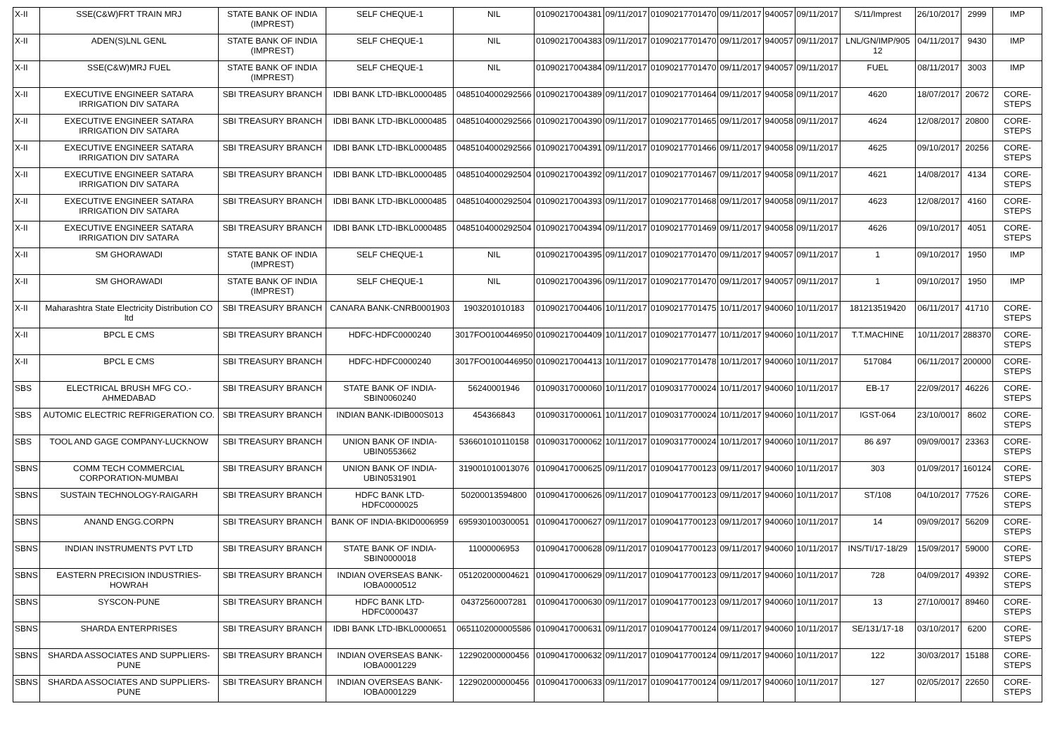| X-II | SSE(C&W)FRT TRAIN MRJ | STATE BANK OF INDIA (IMPREST) | SELF CHEQUE-1 | NIL | 01090217004381 | 09/11/2017 | 01090217701470 | 09/11/2017 | 940057 | 09/11/2017 | S/11/Imprest | 26/10/2017 | 2999 | IMP |
| X-II | ADEN(S)LNL GENL | STATE BANK OF INDIA (IMPREST) | SELF CHEQUE-1 | NIL | 01090217004383 | 09/11/2017 | 01090217701470 | 09/11/2017 | 940057 | 09/11/2017 | LNL/GN/IMP/905 12 | 04/11/2017 | 9430 | IMP |
| X-II | SSE(C&W)MRJ FUEL | STATE BANK OF INDIA (IMPREST) | SELF CHEQUE-1 | NIL | 01090217004384 | 09/11/2017 | 01090217701470 | 09/11/2017 | 940057 | 09/11/2017 | FUEL | 08/11/2017 | 3003 | IMP |
| X-II | EXECUTIVE ENGINEER SATARA IRRIGATION DIV SATARA | SBI TREASURY BRANCH | IDBI BANK LTD-IBKL0000485 | 0485104000292566 | 01090217004389 | 09/11/2017 | 01090217701464 | 09/11/2017 | 940058 | 09/11/2017 | 4620 | 18/07/2017 | 20672 | CORE-STEPS |
| X-II | EXECUTIVE ENGINEER SATARA IRRIGATION DIV SATARA | SBI TREASURY BRANCH | IDBI BANK LTD-IBKL0000485 | 0485104000292566 | 01090217004390 | 09/11/2017 | 01090217701465 | 09/11/2017 | 940058 | 09/11/2017 | 4624 | 12/08/2017 | 20800 | CORE-STEPS |
| X-II | EXECUTIVE ENGINEER SATARA IRRIGATION DIV SATARA | SBI TREASURY BRANCH | IDBI BANK LTD-IBKL0000485 | 0485104000292566 | 01090217004391 | 09/11/2017 | 01090217701466 | 09/11/2017 | 940058 | 09/11/2017 | 4625 | 09/10/2017 | 20256 | CORE-STEPS |
| X-II | EXECUTIVE ENGINEER SATARA IRRIGATION DIV SATARA | SBI TREASURY BRANCH | IDBI BANK LTD-IBKL0000485 | 0485104000292504 | 01090217004392 | 09/11/2017 | 01090217701467 | 09/11/2017 | 940058 | 09/11/2017 | 4621 | 14/08/2017 | 4134 | CORE-STEPS |
| X-II | EXECUTIVE ENGINEER SATARA IRRIGATION DIV SATARA | SBI TREASURY BRANCH | IDBI BANK LTD-IBKL0000485 | 0485104000292504 | 01090217004393 | 09/11/2017 | 01090217701468 | 09/11/2017 | 940058 | 09/11/2017 | 4623 | 12/08/2017 | 4160 | CORE-STEPS |
| X-II | EXECUTIVE ENGINEER SATARA IRRIGATION DIV SATARA | SBI TREASURY BRANCH | IDBI BANK LTD-IBKL0000485 | 0485104000292504 | 01090217004394 | 09/11/2017 | 01090217701469 | 09/11/2017 | 940058 | 09/11/2017 | 4626 | 09/10/2017 | 4051 | CORE-STEPS |
| X-II | SM GHORAWADI | STATE BANK OF INDIA (IMPREST) | SELF CHEQUE-1 | NIL | 01090217004395 | 09/11/2017 | 01090217701470 | 09/11/2017 | 940057 | 09/11/2017 | 1 | 09/10/2017 | 1950 | IMP |
| X-II | SM GHORAWADI | STATE BANK OF INDIA (IMPREST) | SELF CHEQUE-1 | NIL | 01090217004396 | 09/11/2017 | 01090217701470 | 09/11/2017 | 940057 | 09/11/2017 | 1 | 09/10/2017 | 1950 | IMP |
| X-II | Maharashtra State Electricity Distribution CO ltd | SBI TREASURY BRANCH | CANARA BANK-CNRB0001903 | 1903201010183 | 01090217004406 | 10/11/2017 | 01090217701475 | 10/11/2017 | 940060 | 10/11/2017 | 181213519420 | 06/11/2017 | 41710 | CORE-STEPS |
| X-II | BPCL E CMS | SBI TREASURY BRANCH | HDFC-HDFC0000240 | 3017FO0100446950 | 01090217004409 | 10/11/2017 | 01090217701477 | 10/11/2017 | 940060 | 10/11/2017 | T.T.MACHINE | 10/11/2017 | 288370 | CORE-STEPS |
| X-II | BPCL E CMS | SBI TREASURY BRANCH | HDFC-HDFC0000240 | 3017FO0100446950 | 01090217004413 | 10/11/2017 | 01090217701478 | 10/11/2017 | 940060 | 10/11/2017 | 517084 | 06/11/2017 | 200000 | CORE-STEPS |
| SBS | ELECTRICAL BRUSH MFG CO.-AHMEDABAD | SBI TREASURY BRANCH | STATE BANK OF INDIA-SBIN0060240 | 56240001946 | 01090317000060 | 10/11/2017 | 01090317700024 | 10/11/2017 | 940060 | 10/11/2017 | EB-17 | 22/09/2017 | 46226 | CORE-STEPS |
| SBS | AUTOMIC ELECTRIC REFRIGERATION CO. | SBI TREASURY BRANCH | INDIAN BANK-IDIB000S013 | 454366843 | 01090317000061 | 10/11/2017 | 01090317700024 | 10/11/2017 | 940060 | 10/11/2017 | IGST-064 | 23/10/0017 | 8602 | CORE-STEPS |
| SBS | TOOL AND GAGE COMPANY-LUCKNOW | SBI TREASURY BRANCH | UNION BANK OF INDIA-UBIN0553662 | 536601010110158 | 01090317000062 | 10/11/2017 | 01090317700024 | 10/11/2017 | 940060 | 10/11/2017 | 86 &97 | 09/09/0017 | 23363 | CORE-STEPS |
| SBNS | COMM TECH COMMERCIAL CORPORATION-MUMBAI | SBI TREASURY BRANCH | UNION BANK OF INDIA-UBIN0531901 | 319001010013076 | 01090417000625 | 09/11/2017 | 01090417700123 | 09/11/2017 | 940060 | 10/11/2017 | 303 | 01/09/2017 | 160124 | CORE-STEPS |
| SBNS | SUSTAIN TECHNOLOGY-RAIGARH | SBI TREASURY BRANCH | HDFC BANK LTD-HDFC0000025 | 50200013594800 | 01090417000626 | 09/11/2017 | 01090417700123 | 09/11/2017 | 940060 | 10/11/2017 | ST/108 | 04/10/2017 | 77526 | CORE-STEPS |
| SBNS | ANAND ENGG.CORPN | SBI TREASURY BRANCH | BANK OF INDIA-BKID0006959 | 695930100300051 | 01090417000627 | 09/11/2017 | 01090417700123 | 09/11/2017 | 940060 | 10/11/2017 | 14 | 09/09/2017 | 56209 | CORE-STEPS |
| SBNS | INDIAN INSTRUMENTS PVT LTD | SBI TREASURY BRANCH | STATE BANK OF INDIA-SBIN0000018 | 11000006953 | 01090417000628 | 09/11/2017 | 01090417700123 | 09/11/2017 | 940060 | 10/11/2017 | INS/TI/17-18/29 | 15/09/2017 | 59000 | CORE-STEPS |
| SBNS | EASTERN PRECISION INDUSTRIES-HOWRAH | SBI TREASURY BRANCH | INDIAN OVERSEAS BANK-IOBA0000512 | 051202000004621 | 01090417000629 | 09/11/2017 | 01090417700123 | 09/11/2017 | 940060 | 10/11/2017 | 728 | 04/09/2017 | 49392 | CORE-STEPS |
| SBNS | SYSCON-PUNE | SBI TREASURY BRANCH | HDFC BANK LTD-HDFC0000437 | 04372560007281 | 01090417000630 | 09/11/2017 | 01090417700123 | 09/11/2017 | 940060 | 10/11/2017 | 13 | 27/10/0017 | 89460 | CORE-STEPS |
| SBNS | SHARDA ENTERPRISES | SBI TREASURY BRANCH | IDBI BANK LTD-IBKL0000651 | 0651102000005586 | 01090417000631 | 09/11/2017 | 01090417700124 | 09/11/2017 | 940060 | 10/11/2017 | SE/131/17-18 | 03/10/2017 | 6200 | CORE-STEPS |
| SBNS | SHARDA ASSOCIATES AND SUPPLIERS-PUNE | SBI TREASURY BRANCH | INDIAN OVERSEAS BANK-IOBA0001229 | 122902000000456 | 01090417000632 | 09/11/2017 | 01090417700124 | 09/11/2017 | 940060 | 10/11/2017 | 122 | 30/03/2017 | 15188 | CORE-STEPS |
| SBNS | SHARDA ASSOCIATES AND SUPPLIERS-PUNE | SBI TREASURY BRANCH | INDIAN OVERSEAS BANK-IOBA0001229 | 122902000000456 | 01090417000633 | 09/11/2017 | 01090417700124 | 09/11/2017 | 940060 | 10/11/2017 | 127 | 02/05/2017 | 22650 | CORE-STEPS |